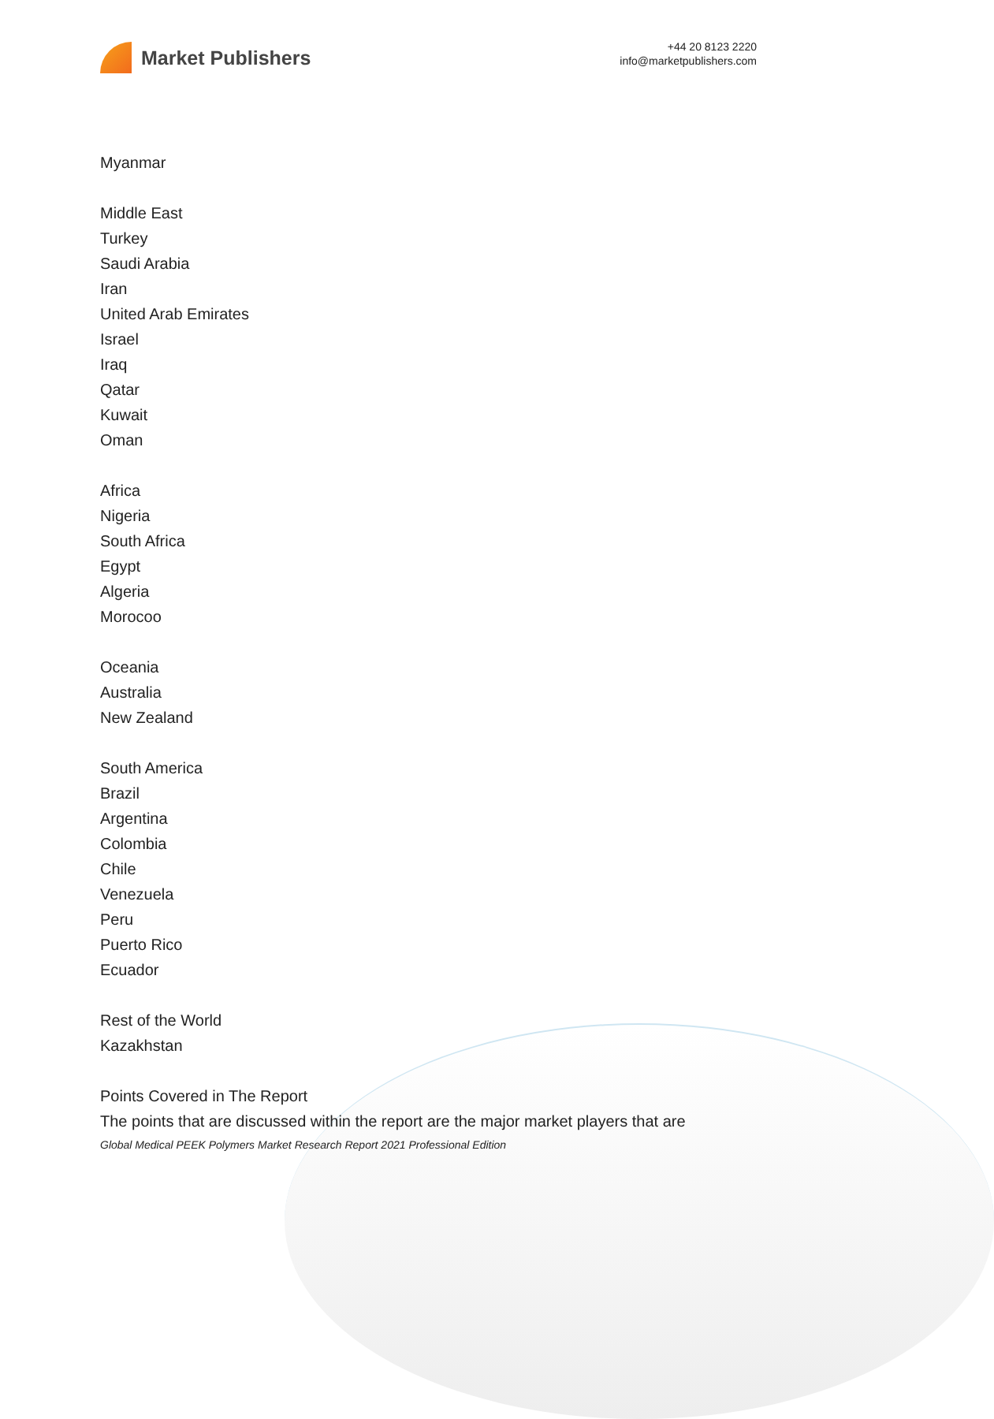Market Publishers
+44 20 8123 2220
info@marketpublishers.com
Myanmar
Middle East
Turkey
Saudi Arabia
Iran
United Arab Emirates
Israel
Iraq
Qatar
Kuwait
Oman
Africa
Nigeria
South Africa
Egypt
Algeria
Morocoo
Oceania
Australia
New Zealand
South America
Brazil
Argentina
Colombia
Chile
Venezuela
Peru
Puerto Rico
Ecuador
Rest of the World
Kazakhstan
Points Covered in The Report
The points that are discussed within the report are the major market players that are
Global Medical PEEK Polymers Market Research Report 2021 Professional Edition